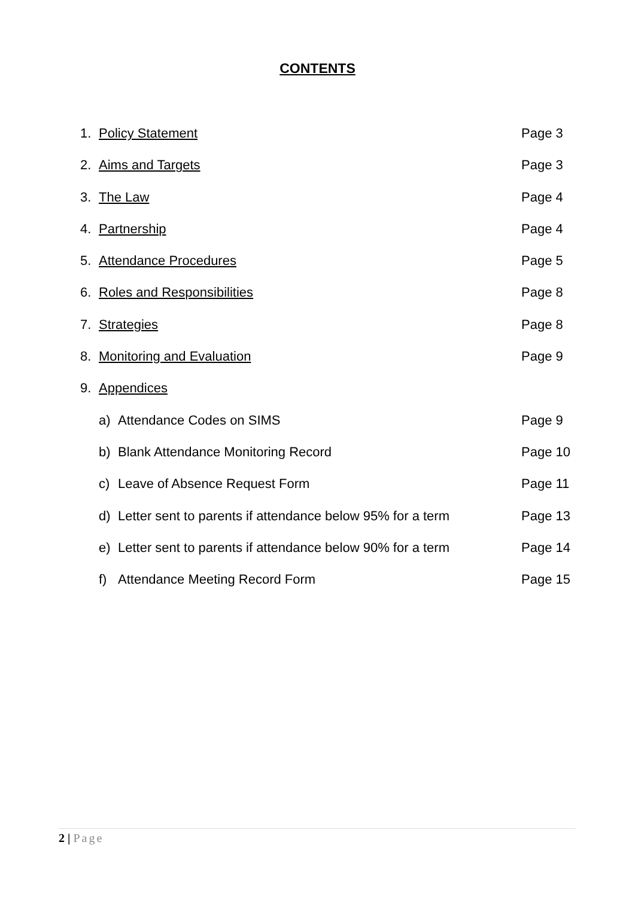CONTENTS
1. Policy Statement Page 3
2. Aims and Targets Page 3
3. The Law Page 4
4. Partnership Page 4
5. Attendance Procedures Page 5
6. Roles and Responsibilities Page 8
7. Strategies Page 8
8. Monitoring and Evaluation Page 9
9. Appendices
a) Attendance Codes on SIMS Page 9
b) Blank Attendance Monitoring Record Page 10
c) Leave of Absence Request Form Page 11
d) Letter sent to parents if attendance below 95% for a term Page 13
e) Letter sent to parents if attendance below 90% for a term Page 14
f) Attendance Meeting Record Form Page 15
2 | Page